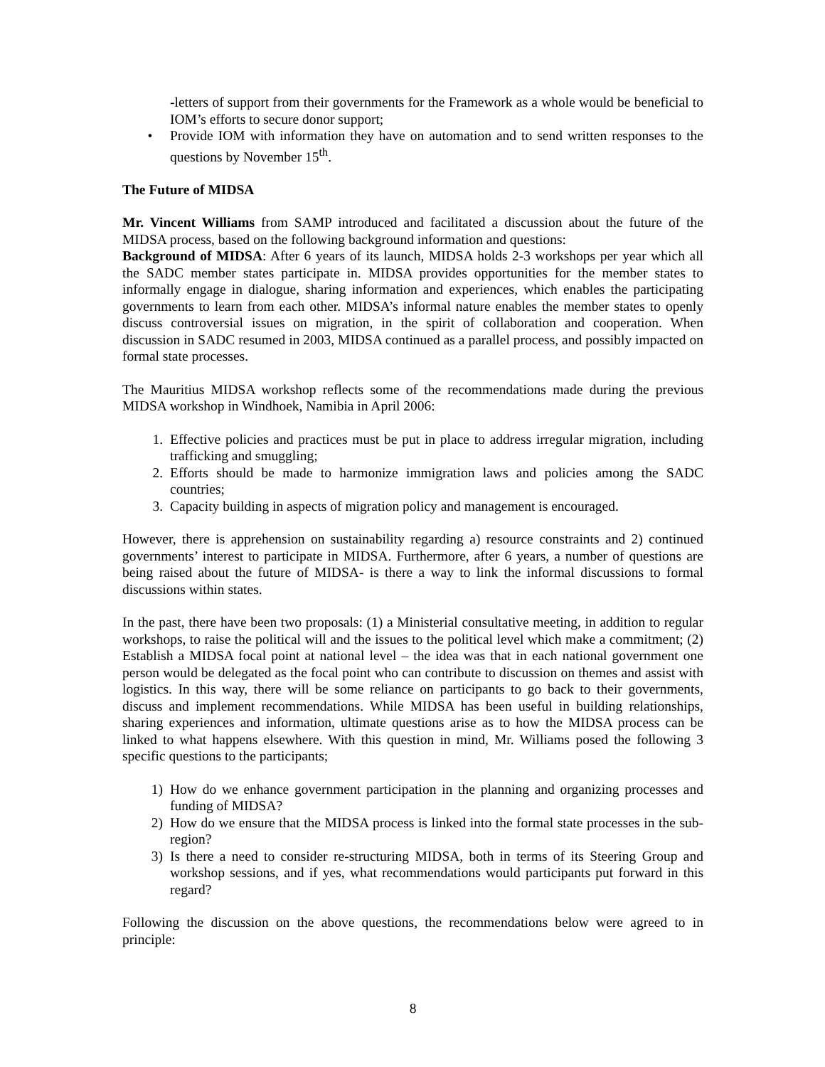-letters of support from their governments for the Framework as a whole would be beneficial to IOM’s efforts to secure donor support;
• Provide IOM with information they have on automation and to send written responses to the questions by November 15<sup>th</sup>.
The Future of MIDSA
Mr. Vincent Williams from SAMP introduced and facilitated a discussion about the future of the MIDSA process, based on the following background information and questions:
Background of MIDSA: After 6 years of its launch, MIDSA holds 2-3 workshops per year which all the SADC member states participate in. MIDSA provides opportunities for the member states to informally engage in dialogue, sharing information and experiences, which enables the participating governments to learn from each other. MIDSA’s informal nature enables the member states to openly discuss controversial issues on migration, in the spirit of collaboration and cooperation. When discussion in SADC resumed in 2003, MIDSA continued as a parallel process, and possibly impacted on formal state processes.
The Mauritius MIDSA workshop reflects some of the recommendations made during the previous MIDSA workshop in Windhoek, Namibia in April 2006:
1. Effective policies and practices must be put in place to address irregular migration, including trafficking and smuggling;
2. Efforts should be made to harmonize immigration laws and policies among the SADC countries;
3. Capacity building in aspects of migration policy and management is encouraged.
However, there is apprehension on sustainability regarding a) resource constraints and 2) continued governments’ interest to participate in MIDSA. Furthermore, after 6 years, a number of questions are being raised about the future of MIDSA- is there a way to link the informal discussions to formal discussions within states.
In the past, there have been two proposals: (1) a Ministerial consultative meeting, in addition to regular workshops, to raise the political will and the issues to the political level which make a commitment; (2) Establish a MIDSA focal point at national level – the idea was that in each national government one person would be delegated as the focal point who can contribute to discussion on themes and assist with logistics. In this way, there will be some reliance on participants to go back to their governments, discuss and implement recommendations. While MIDSA has been useful in building relationships, sharing experiences and information, ultimate questions arise as to how the MIDSA process can be linked to what happens elsewhere. With this question in mind, Mr. Williams posed the following 3 specific questions to the participants;
1) How do we enhance government participation in the planning and organizing processes and funding of MIDSA?
2) How do we ensure that the MIDSA process is linked into the formal state processes in the sub-region?
3) Is there a need to consider re-structuring MIDSA, both in terms of its Steering Group and workshop sessions, and if yes, what recommendations would participants put forward in this regard?
Following the discussion on the above questions, the recommendations below were agreed to in principle:
8